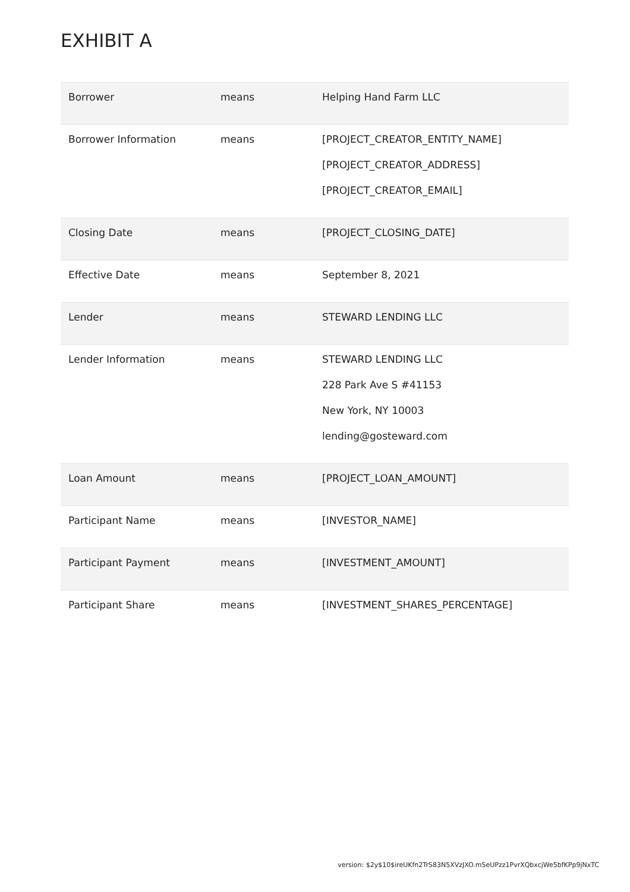EXHIBIT A
| Borrower | means | Helping Hand Farm LLC |
| Borrower Information | means | [PROJECT_CREATOR_ENTITY_NAME] [PROJECT_CREATOR_ADDRESS] [PROJECT_CREATOR_EMAIL] |
| Closing Date | means | [PROJECT_CLOSING_DATE] |
| Effective Date | means | September 8, 2021 |
| Lender | means | STEWARD LENDING LLC |
| Lender Information | means | STEWARD LENDING LLC 228 Park Ave S #41153 New York, NY 10003 lending@gosteward.com |
| Loan Amount | means | [PROJECT_LOAN_AMOUNT] |
| Participant Name | means | [INVESTOR_NAME] |
| Participant Payment | means | [INVESTMENT_AMOUNT] |
| Participant Share | means | [INVESTMENT_SHARES_PERCENTAGE] |
version: $2y$10$ireUKfn2TrS83N5XVzJXO.mSeUPzz1PvrXQbxcjWe5bfKPp9jNxTC